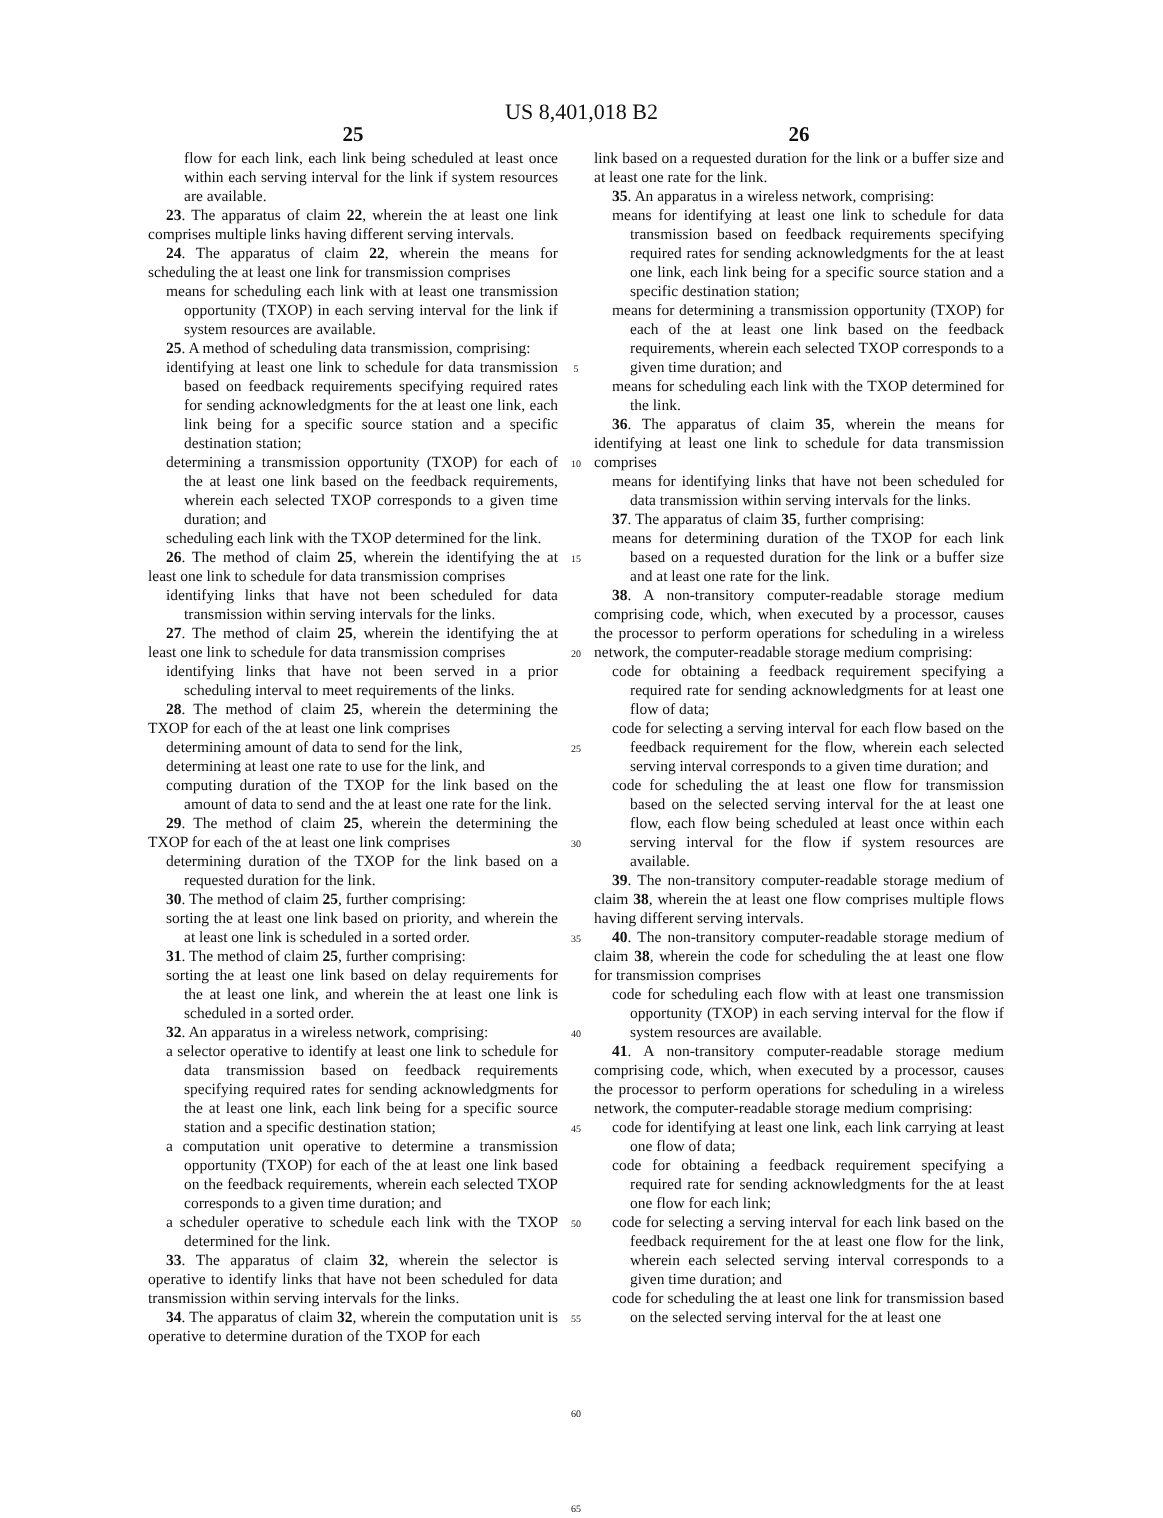US 8,401,018 B2
25
flow for each link, each link being scheduled at least once within each serving interval for the link if system resources are available.
23. The apparatus of claim 22, wherein the at least one link comprises multiple links having different serving intervals.
24. The apparatus of claim 22, wherein the means for scheduling the at least one link for transmission comprises
means for scheduling each link with at least one transmission opportunity (TXOP) in each serving interval for the link if system resources are available.
25. A method of scheduling data transmission, comprising:
identifying at least one link to schedule for data transmission based on feedback requirements specifying required rates for sending acknowledgments for the at least one link, each link being for a specific source station and a specific destination station;
determining a transmission opportunity (TXOP) for each of the at least one link based on the feedback requirements, wherein each selected TXOP corresponds to a given time duration; and
scheduling each link with the TXOP determined for the link.
26. The method of claim 25, wherein the identifying the at least one link to schedule for data transmission comprises
identifying links that have not been scheduled for data transmission within serving intervals for the links.
27. The method of claim 25, wherein the identifying the at least one link to schedule for data transmission comprises
identifying links that have not been served in a prior scheduling interval to meet requirements of the links.
28. The method of claim 25, wherein the determining the TXOP for each of the at least one link comprises
determining amount of data to send for the link,
determining at least one rate to use for the link, and
computing duration of the TXOP for the link based on the amount of data to send and the at least one rate for the link.
29. The method of claim 25, wherein the determining the TXOP for each of the at least one link comprises
determining duration of the TXOP for the link based on a requested duration for the link.
30. The method of claim 25, further comprising:
sorting the at least one link based on priority, and wherein the at least one link is scheduled in a sorted order.
31. The method of claim 25, further comprising:
sorting the at least one link based on delay requirements for the at least one link, and wherein the at least one link is scheduled in a sorted order.
32. An apparatus in a wireless network, comprising:
a selector operative to identify at least one link to schedule for data transmission based on feedback requirements specifying required rates for sending acknowledgments for the at least one link, each link being for a specific source station and a specific destination station;
a computation unit operative to determine a transmission opportunity (TXOP) for each of the at least one link based on the feedback requirements, wherein each selected TXOP corresponds to a given time duration; and
a scheduler operative to schedule each link with the TXOP determined for the link.
33. The apparatus of claim 32, wherein the selector is operative to identify links that have not been scheduled for data transmission within serving intervals for the links.
34. The apparatus of claim 32, wherein the computation unit is operative to determine duration of the TXOP for each
5
10
15
20
25
30
35
40
45
50
55
60
65
26
link based on a requested duration for the link or a buffer size and at least one rate for the link.
35. An apparatus in a wireless network, comprising:
means for identifying at least one link to schedule for data transmission based on feedback requirements specifying required rates for sending acknowledgments for the at least one link, each link being for a specific source station and a specific destination station;
means for determining a transmission opportunity (TXOP) for each of the at least one link based on the feedback requirements, wherein each selected TXOP corresponds to a given time duration; and
means for scheduling each link with the TXOP determined for the link.
36. The apparatus of claim 35, wherein the means for identifying at least one link to schedule for data transmission comprises
means for identifying links that have not been scheduled for data transmission within serving intervals for the links.
37. The apparatus of claim 35, further comprising:
means for determining duration of the TXOP for each link based on a requested duration for the link or a buffer size and at least one rate for the link.
38. A non-transitory computer-readable storage medium comprising code, which, when executed by a processor, causes the processor to perform operations for scheduling in a wireless network, the computer-readable storage medium comprising:
code for obtaining a feedback requirement specifying a required rate for sending acknowledgments for at least one flow of data;
code for selecting a serving interval for each flow based on the feedback requirement for the flow, wherein each selected serving interval corresponds to a given time duration; and
code for scheduling the at least one flow for transmission based on the selected serving interval for the at least one flow, each flow being scheduled at least once within each serving interval for the flow if system resources are available.
39. The non-transitory computer-readable storage medium of claim 38, wherein the at least one flow comprises multiple flows having different serving intervals.
40. The non-transitory computer-readable storage medium of claim 38, wherein the code for scheduling the at least one flow for transmission comprises
code for scheduling each flow with at least one transmission opportunity (TXOP) in each serving interval for the flow if system resources are available.
41. A non-transitory computer-readable storage medium comprising code, which, when executed by a processor, causes the processor to perform operations for scheduling in a wireless network, the computer-readable storage medium comprising:
code for identifying at least one link, each link carrying at least one flow of data;
code for obtaining a feedback requirement specifying a required rate for sending acknowledgments for the at least one flow for each link;
code for selecting a serving interval for each link based on the feedback requirement for the at least one flow for the link, wherein each selected serving interval corresponds to a given time duration; and
code for scheduling the at least one link for transmission based on the selected serving interval for the at least one